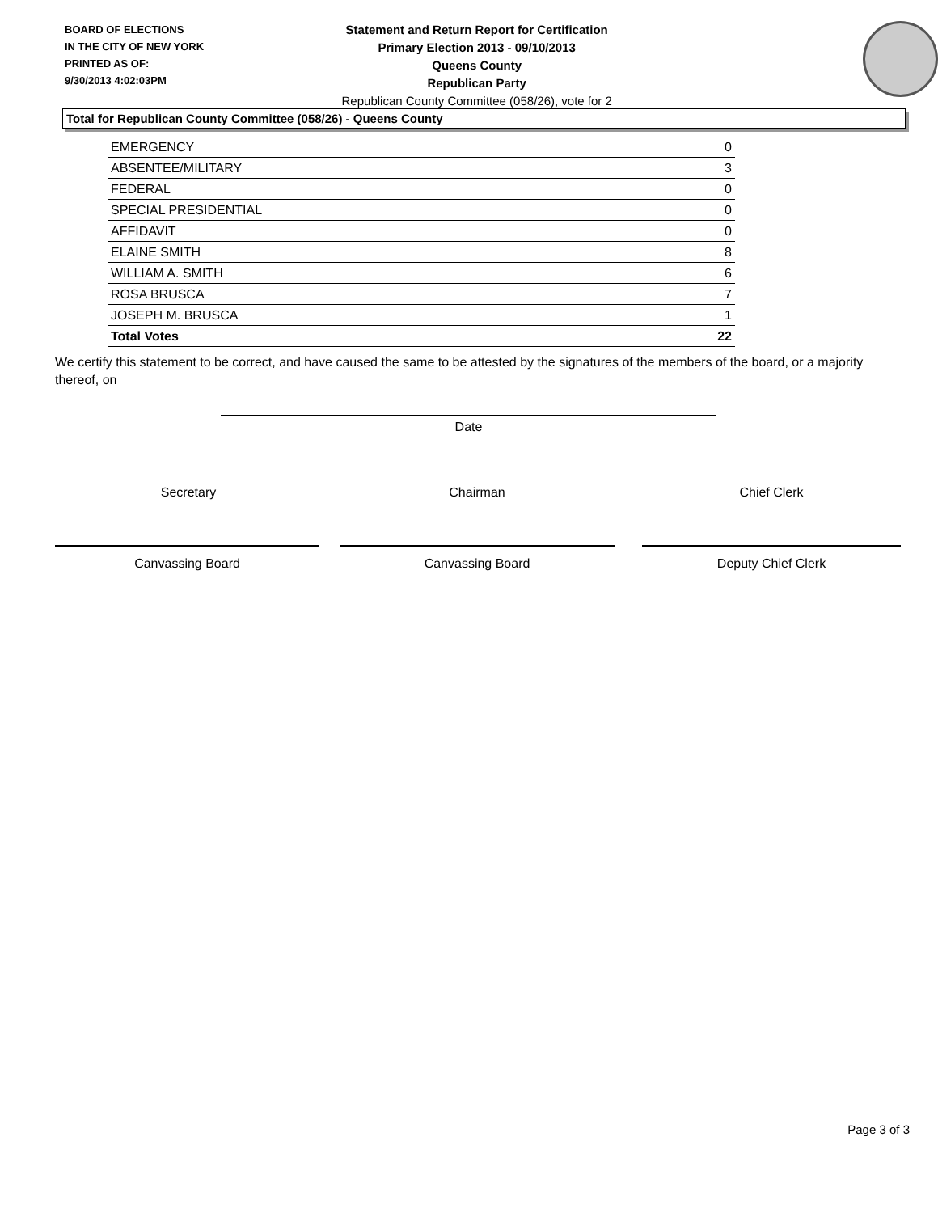BOARD OF ELECTIONS
IN THE CITY OF NEW YORK
PRINTED AS OF:
9/30/2013 4:02:03PM
Statement and Return Report for Certification
Primary Election 2013 - 09/10/2013
Queens County
Republican Party
Republican County Committee (058/26), vote for 2
Total for Republican County Committee (058/26) - Queens County
| EMERGENCY | 0 |
| ABSENTEE/MILITARY | 3 |
| FEDERAL | 0 |
| SPECIAL PRESIDENTIAL | 0 |
| AFFIDAVIT | 0 |
| ELAINE SMITH | 8 |
| WILLIAM A. SMITH | 6 |
| ROSA BRUSCA | 7 |
| JOSEPH M. BRUSCA | 1 |
| Total Votes | 22 |
We certify this statement to be correct, and have caused the same to be attested by the signatures of the members of the board, or a majority thereof, on
Date
Secretary Chairman Chief Clerk
Canvassing Board Canvassing Board Deputy Chief Clerk
Page 3 of 3